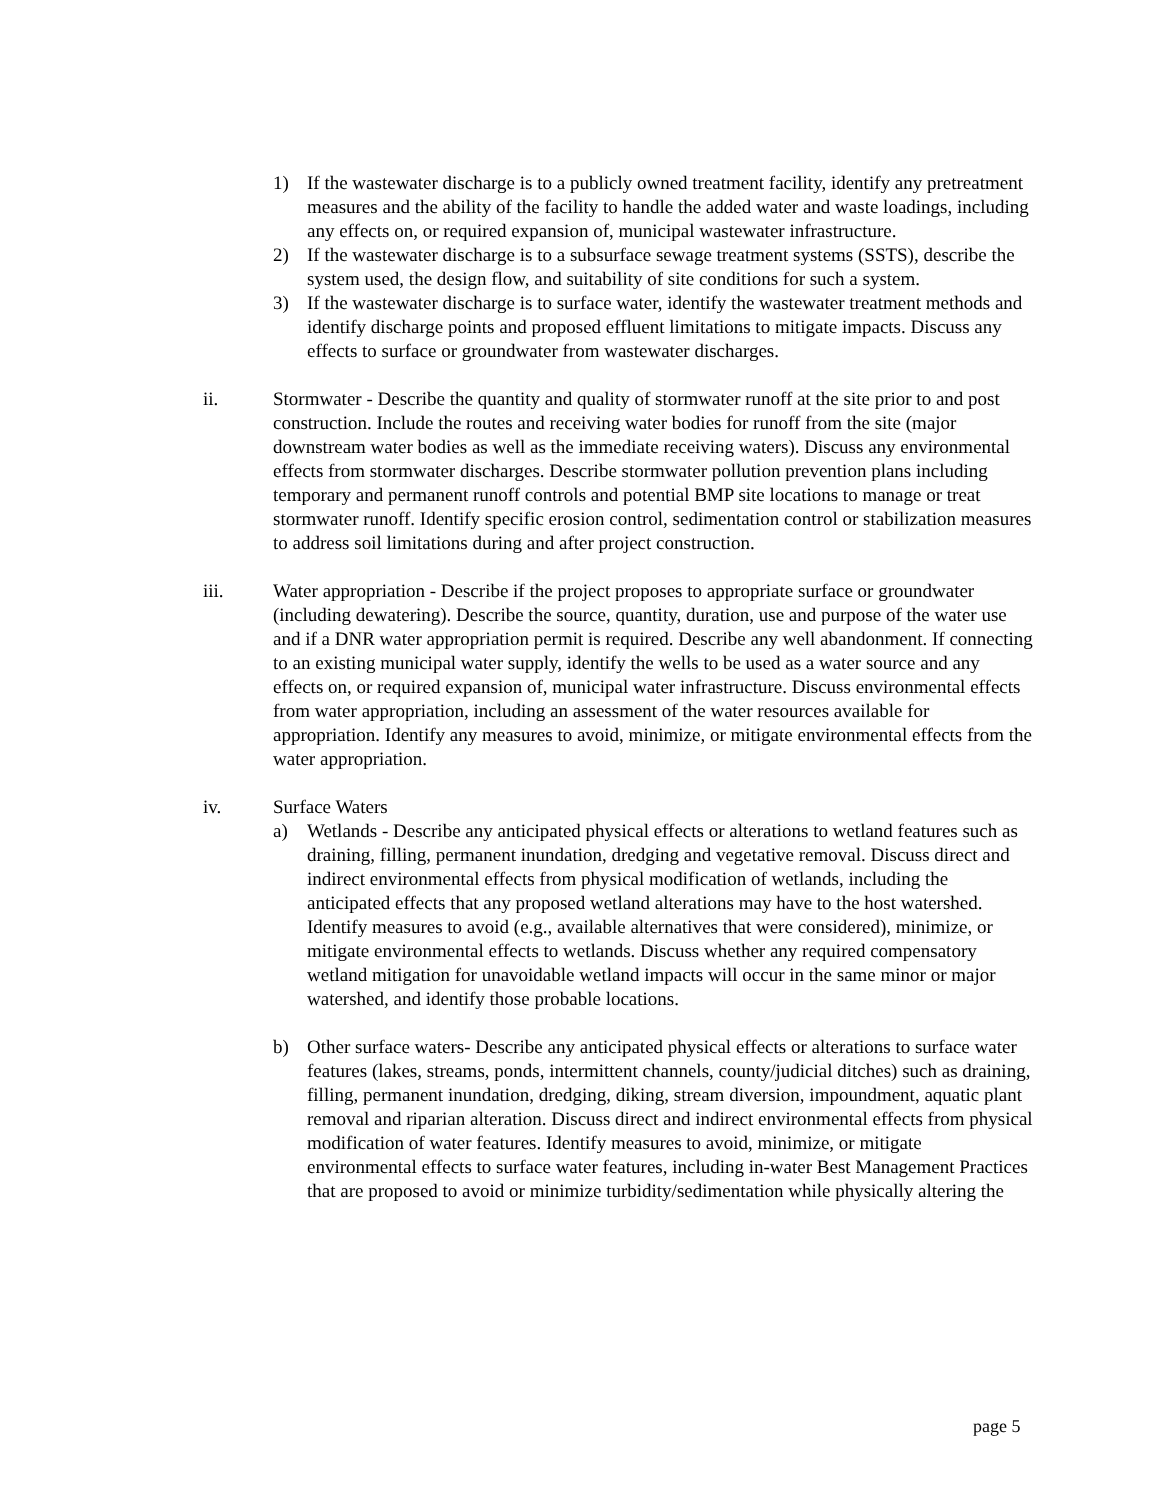1) If the wastewater discharge is to a publicly owned treatment facility, identify any pretreatment measures and the ability of the facility to handle the added water and waste loadings, including any effects on, or required expansion of, municipal wastewater infrastructure.
2) If the wastewater discharge is to a subsurface sewage treatment systems (SSTS), describe the system used, the design flow, and suitability of site conditions for such a system.
3) If the wastewater discharge is to surface water, identify the wastewater treatment methods and identify discharge points and proposed effluent limitations to mitigate impacts. Discuss any effects to surface or groundwater from wastewater discharges.
ii. Stormwater - Describe the quantity and quality of stormwater runoff at the site prior to and post construction. Include the routes and receiving water bodies for runoff from the site (major downstream water bodies as well as the immediate receiving waters). Discuss any environmental effects from stormwater discharges. Describe stormwater pollution prevention plans including temporary and permanent runoff controls and potential BMP site locations to manage or treat stormwater runoff. Identify specific erosion control, sedimentation control or stabilization measures to address soil limitations during and after project construction.
iii. Water appropriation - Describe if the project proposes to appropriate surface or groundwater (including dewatering). Describe the source, quantity, duration, use and purpose of the water use and if a DNR water appropriation permit is required. Describe any well abandonment. If connecting to an existing municipal water supply, identify the wells to be used as a water source and any effects on, or required expansion of, municipal water infrastructure. Discuss environmental effects from water appropriation, including an assessment of the water resources available for appropriation. Identify any measures to avoid, minimize, or mitigate environmental effects from the water appropriation.
iv. Surface Waters
a) Wetlands - Describe any anticipated physical effects or alterations to wetland features such as draining, filling, permanent inundation, dredging and vegetative removal. Discuss direct and indirect environmental effects from physical modification of wetlands, including the anticipated effects that any proposed wetland alterations may have to the host watershed. Identify measures to avoid (e.g., available alternatives that were considered), minimize, or mitigate environmental effects to wetlands. Discuss whether any required compensatory wetland mitigation for unavoidable wetland impacts will occur in the same minor or major watershed, and identify those probable locations.
b) Other surface waters- Describe any anticipated physical effects or alterations to surface water features (lakes, streams, ponds, intermittent channels, county/judicial ditches) such as draining, filling, permanent inundation, dredging, diking, stream diversion, impoundment, aquatic plant removal and riparian alteration. Discuss direct and indirect environmental effects from physical modification of water features. Identify measures to avoid, minimize, or mitigate environmental effects to surface water features, including in-water Best Management Practices that are proposed to avoid or minimize turbidity/sedimentation while physically altering the
page 5